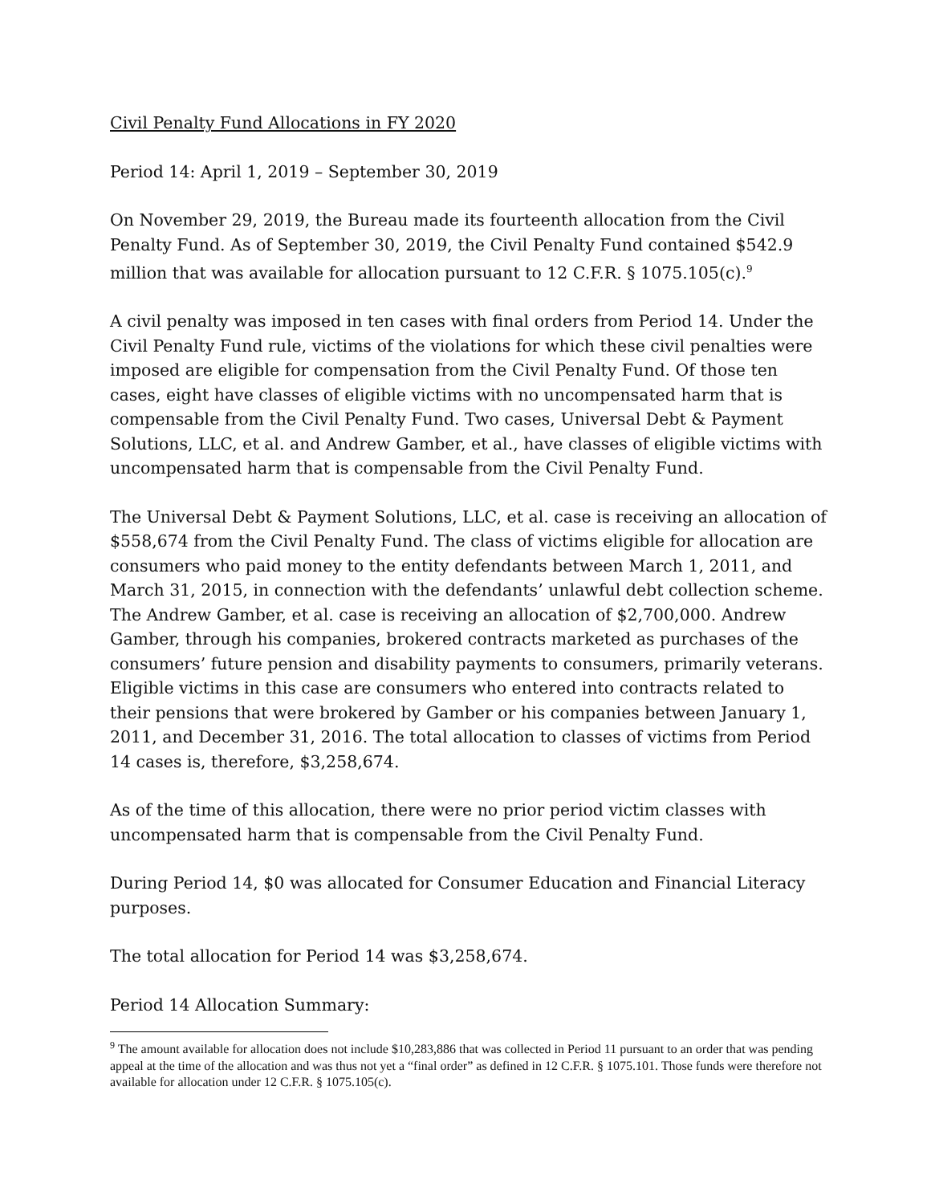Civil Penalty Fund Allocations in FY 2020
Period 14: April 1, 2019 – September 30, 2019
On November 29, 2019, the Bureau made its fourteenth allocation from the Civil Penalty Fund. As of September 30, 2019, the Civil Penalty Fund contained $542.9 million that was available for allocation pursuant to 12 C.F.R. § 1075.105(c).<sup>9</sup>
A civil penalty was imposed in ten cases with final orders from Period 14. Under the Civil Penalty Fund rule, victims of the violations for which these civil penalties were imposed are eligible for compensation from the Civil Penalty Fund. Of those ten cases, eight have classes of eligible victims with no uncompensated harm that is compensable from the Civil Penalty Fund. Two cases, Universal Debt & Payment Solutions, LLC, et al. and Andrew Gamber, et al., have classes of eligible victims with uncompensated harm that is compensable from the Civil Penalty Fund.
The Universal Debt & Payment Solutions, LLC, et al. case is receiving an allocation of $558,674 from the Civil Penalty Fund. The class of victims eligible for allocation are consumers who paid money to the entity defendants between March 1, 2011, and March 31, 2015, in connection with the defendants’ unlawful debt collection scheme. The Andrew Gamber, et al. case is receiving an allocation of $2,700,000. Andrew Gamber, through his companies, brokered contracts marketed as purchases of the consumers’ future pension and disability payments to consumers, primarily veterans. Eligible victims in this case are consumers who entered into contracts related to their pensions that were brokered by Gamber or his companies between January 1, 2011, and December 31, 2016. The total allocation to classes of victims from Period 14 cases is, therefore, $3,258,674.
As of the time of this allocation, there were no prior period victim classes with uncompensated harm that is compensable from the Civil Penalty Fund.
During Period 14, $0 was allocated for Consumer Education and Financial Literacy purposes.
The total allocation for Period 14 was $3,258,674.
Period 14 Allocation Summary:
<sup>9</sup> The amount available for allocation does not include $10,283,886 that was collected in Period 11 pursuant to an order that was pending appeal at the time of the allocation and was thus not yet a “final order” as defined in 12 C.F.R. § 1075.101. Those funds were therefore not available for allocation under 12 C.F.R. § 1075.105(c).